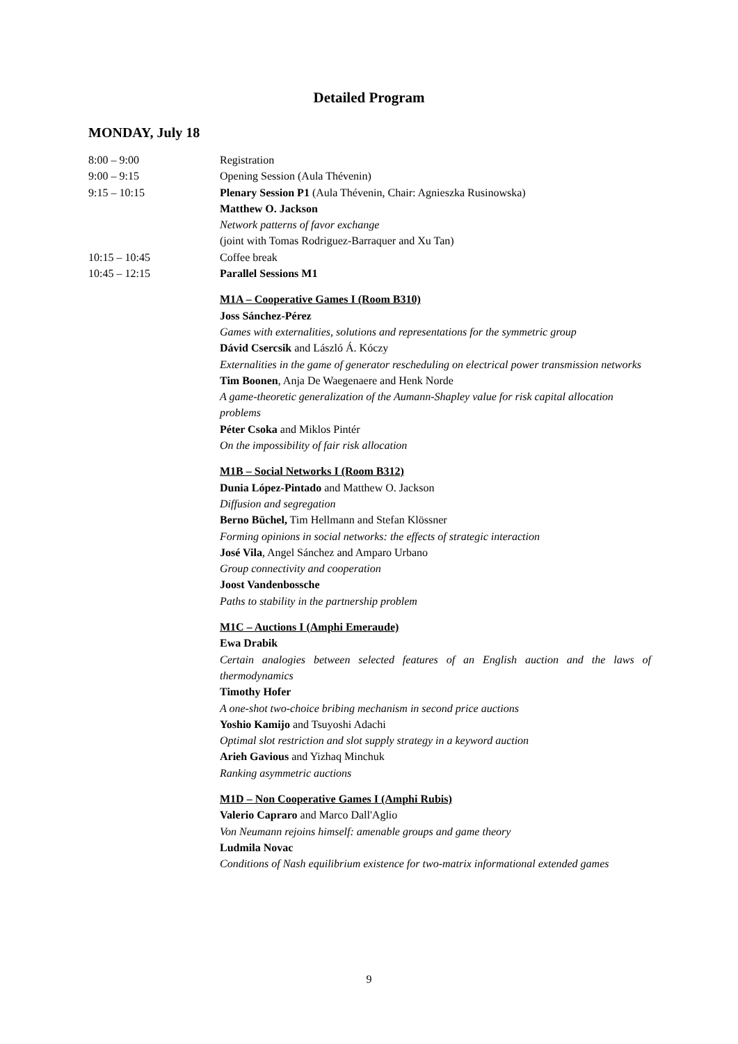Detailed Program
MONDAY, July 18
8:00 – 9:00 Registration
9:00 – 9:15 Opening Session (Aula Thévenin)
9:15 – 10:15 Plenary Session P1 (Aula Thévenin, Chair: Agnieszka Rusinowska)
Matthew O. Jackson
Network patterns of favor exchange
(joint with Tomas Rodriguez-Barraquer and Xu Tan)
10:15 – 10:45 Coffee break
10:45 – 12:15 Parallel Sessions M1
M1A – Cooperative Games I (Room B310)
Joss Sánchez-Pérez
Games with externalities, solutions and representations for the symmetric group
Dávid Csercsik and László Á. Kóczy
Externalities in the game of generator rescheduling on electrical power transmission networks
Tim Boonen, Anja De Waegenaere and Henk Norde
A game-theoretic generalization of the Aumann-Shapley value for risk capital allocation problems
Péter Csoka and Miklos Pintér
On the impossibility of fair risk allocation
M1B – Social Networks I (Room B312)
Dunia López-Pintado and Matthew O. Jackson
Diffusion and segregation
Berno Büchel, Tim Hellmann and Stefan Klössner
Forming opinions in social networks: the effects of strategic interaction
José Vila, Angel Sánchez and Amparo Urbano
Group connectivity and cooperation
Joost Vandenbossche
Paths to stability in the partnership problem
M1C – Auctions I (Amphi Emeraude)
Ewa Drabik
Certain analogies between selected features of an English auction and the laws of thermodynamics
Timothy Hofer
A one-shot two-choice bribing mechanism in second price auctions
Yoshio Kamijo and Tsuyoshi Adachi
Optimal slot restriction and slot supply strategy in a keyword auction
Arieh Gavious and Yizhaq Minchuk
Ranking asymmetric auctions
M1D – Non Cooperative Games I (Amphi Rubis)
Valerio Capraro and Marco Dall'Aglio
Von Neumann rejoins himself: amenable groups and game theory
Ludmila Novac
Conditions of Nash equilibrium existence for two-matrix informational extended games
9